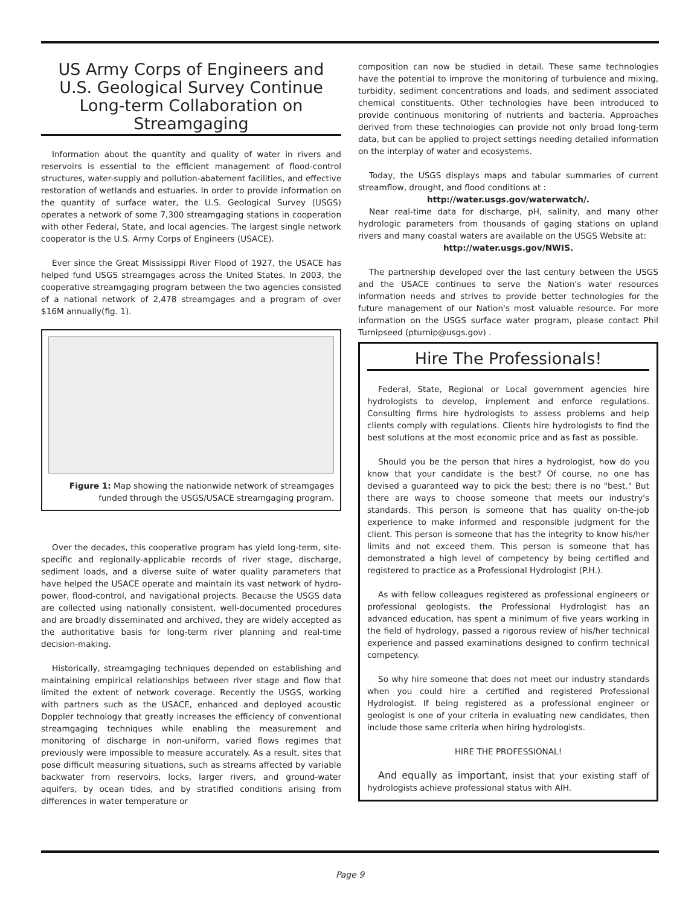US Army Corps of Engineers and U.S. Geological Survey Continue Long-term Collaboration on Streamgaging
Information about the quantity and quality of water in rivers and reservoirs is essential to the efficient management of flood-control structures, water-supply and pollution-abatement facilities, and effective restoration of wetlands and estuaries. In order to provide information on the quantity of surface water, the U.S. Geological Survey (USGS) operates a network of some 7,300 streamgaging stations in cooperation with other Federal, State, and local agencies. The largest single network cooperator is the U.S. Army Corps of Engineers (USACE).
Ever since the Great Mississippi River Flood of 1927, the USACE has helped fund USGS streamgages across the United States. In 2003, the cooperative streamgaging program between the two agencies consisted of a national network of 2,478 streamgages and a program of over $16M annually(fig. 1).
Figure 1: Map showing the nationwide network of streamgages funded through the USGS/USACE streamgaging program.
Over the decades, this cooperative program has yield long-term, site-specific and regionally-applicable records of river stage, discharge, sediment loads, and a diverse suite of water quality parameters that have helped the USACE operate and maintain its vast network of hydro-power, flood-control, and navigational projects. Because the USGS data are collected using nationally consistent, well-documented procedures and are broadly disseminated and archived, they are widely accepted as the authoritative basis for long-term river planning and real-time decision-making.
Historically, streamgaging techniques depended on establishing and maintaining empirical relationships between river stage and flow that limited the extent of network coverage. Recently the USGS, working with partners such as the USACE, enhanced and deployed acoustic Doppler technology that greatly increases the efficiency of conventional streamgaging techniques while enabling the measurement and monitoring of discharge in non-uniform, varied flows regimes that previously were impossible to measure accurately. As a result, sites that pose difficult measuring situations, such as streams affected by variable backwater from reservoirs, locks, larger rivers, and ground-water aquifers, by ocean tides, and by stratified conditions arising from differences in water temperature or
composition can now be studied in detail. These same technologies have the potential to improve the monitoring of turbulence and mixing, turbidity, sediment concentrations and loads, and sediment associated chemical constituents. Other technologies have been introduced to provide continuous monitoring of nutrients and bacteria. Approaches derived from these technologies can provide not only broad long-term data, but can be applied to project settings needing detailed information on the interplay of water and ecosystems.
Today, the USGS displays maps and tabular summaries of current streamflow, drought, and flood conditions at :
http://water.usgs.gov/waterwatch/.
Near real-time data for discharge, pH, salinity, and many other hydrologic parameters from thousands of gaging stations on upland rivers and many coastal waters are available on the USGS Website at:
http://water.usgs.gov/NWIS.
The partnership developed over the last century between the USGS and the USACE continues to serve the Nation's water resources information needs and strives to provide better technologies for the future management of our Nation's most valuable resource. For more information on the USGS surface water program, please contact Phil Turnipseed (pturnip@usgs.gov) .
Hire The Professionals!
Federal, State, Regional or Local government agencies hire hydrologists to develop, implement and enforce regulations. Consulting firms hire hydrologists to assess problems and help clients comply with regulations. Clients hire hydrologists to find the best solutions at the most economic price and as fast as possible.
Should you be the person that hires a hydrologist, how do you know that your candidate is the best? Of course, no one has devised a guaranteed way to pick the best; there is no "best." But there are ways to choose someone that meets our industry's standards. This person is someone that has quality on-the-job experience to make informed and responsible judgment for the client. This person is someone that has the integrity to know his/her limits and not exceed them. This person is someone that has demonstrated a high level of competency by being certified and registered to practice as a Professional Hydrologist (P.H.).
As with fellow colleagues registered as professional engineers or professional geologists, the Professional Hydrologist has an advanced education, has spent a minimum of five years working in the field of hydrology, passed a rigorous review of his/her technical experience and passed examinations designed to confirm technical competency.
So why hire someone that does not meet our industry standards when you could hire a certified and registered Professional Hydrologist. If being registered as a professional engineer or geologist is one of your criteria in evaluating new candidates, then include those same criteria when hiring hydrologists.
HIRE THE PROFESSIONAL!
And equally as important, insist that your existing staff of hydrologists achieve professional status with AIH.
Page 9